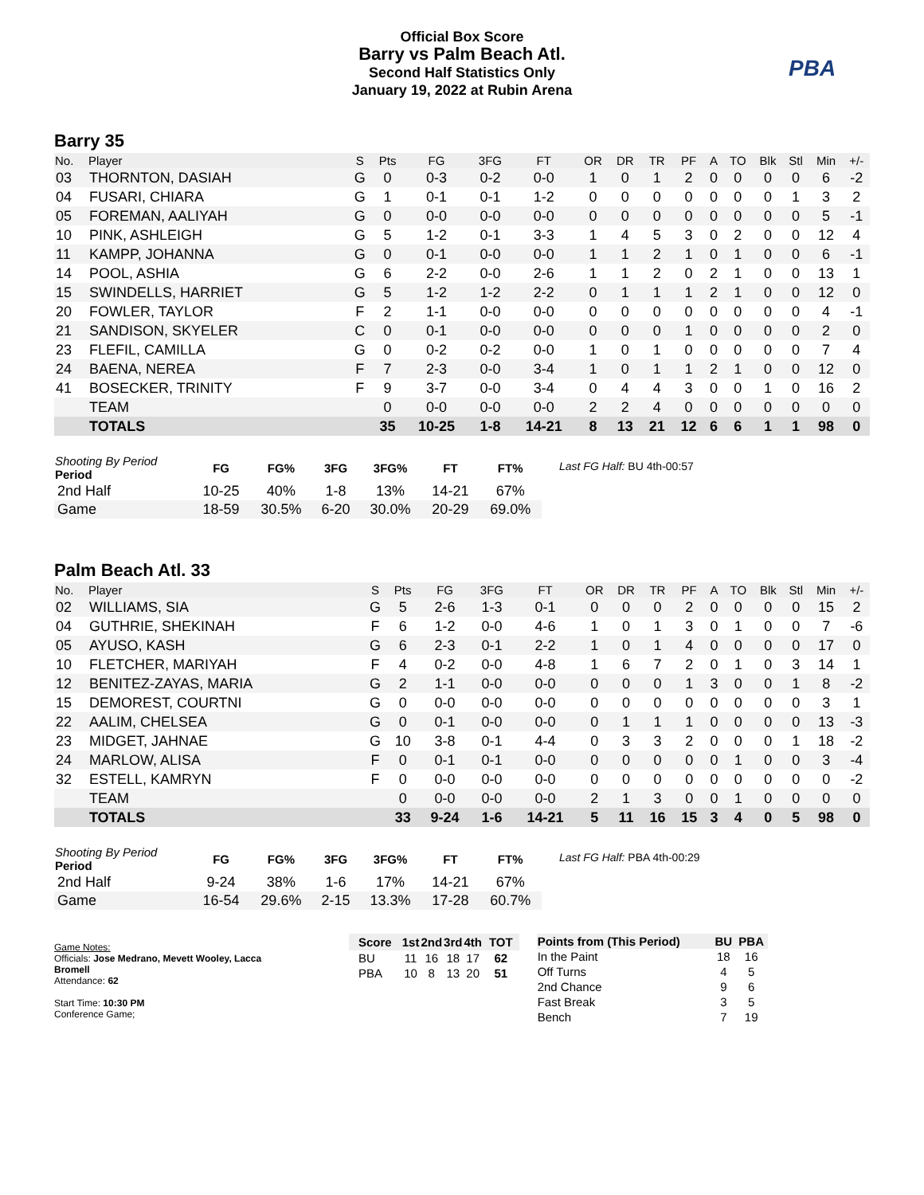Official Box Score
Barry vs Palm Beach Atl.
Second Half Statistics Only
January 19, 2022 at Rubin Arena
PBA
Barry 35
| No. | Player | S | Pts | FG | 3FG | FT | OR | DR | TR | PF | A | TO | Blk | Stl | Min | +/- |
| --- | --- | --- | --- | --- | --- | --- | --- | --- | --- | --- | --- | --- | --- | --- | --- | --- |
| 03 | THORNTON, DASIAH | G | 0 | 0-3 | 0-2 | 0-0 | 1 | 0 | 1 | 2 | 0 | 0 | 0 | 0 | 6 | -2 |
| 04 | FUSARI, CHIARA | G | 1 | 0-1 | 0-1 | 1-2 | 0 | 0 | 0 | 0 | 0 | 0 | 0 | 1 | 3 | 2 |
| 05 | FOREMAN, AALIYAH | G | 0 | 0-0 | 0-0 | 0-0 | 0 | 0 | 0 | 0 | 0 | 0 | 0 | 0 | 5 | -1 |
| 10 | PINK, ASHLEIGH | G | 5 | 1-2 | 0-1 | 3-3 | 1 | 4 | 5 | 3 | 0 | 2 | 0 | 0 | 12 | 4 |
| 11 | KAMPP, JOHANNA | G | 0 | 0-1 | 0-0 | 0-0 | 1 | 1 | 2 | 1 | 0 | 1 | 0 | 0 | 6 | -1 |
| 14 | POOL, ASHIA | G | 6 | 2-2 | 0-0 | 2-6 | 1 | 1 | 2 | 0 | 2 | 1 | 0 | 0 | 13 | 1 |
| 15 | SWINDELLS, HARRIET | G | 5 | 1-2 | 1-2 | 2-2 | 0 | 1 | 1 | 1 | 2 | 1 | 0 | 0 | 12 | 0 |
| 20 | FOWLER, TAYLOR | F | 2 | 1-1 | 0-0 | 0-0 | 0 | 0 | 0 | 0 | 0 | 0 | 0 | 0 | 4 | -1 |
| 21 | SANDISON, SKYELER | C | 0 | 0-1 | 0-0 | 0-0 | 0 | 0 | 0 | 1 | 0 | 0 | 0 | 0 | 2 | 0 |
| 23 | FLEFIL, CAMILLA | G | 0 | 0-2 | 0-2 | 0-0 | 1 | 0 | 1 | 0 | 0 | 0 | 0 | 0 | 7 | 4 |
| 24 | BAENA, NEREA | F | 7 | 2-3 | 0-0 | 3-4 | 1 | 0 | 1 | 1 | 2 | 1 | 0 | 0 | 12 | 0 |
| 41 | BOSECKER, TRINITY | F | 9 | 3-7 | 0-0 | 3-4 | 0 | 4 | 4 | 3 | 0 | 0 | 1 | 0 | 16 | 2 |
| | TEAM | | 0 | 0-0 | 0-0 | 0-0 | 2 | 2 | 4 | 0 | 0 | 0 | 0 | 0 | 0 | 0 |
| | TOTALS | | 35 | 10-25 | 1-8 | 14-21 | 8 | 13 | 21 | 12 | 6 | 6 | 1 | 1 | 98 | 0 |
| Shooting By Period Period | FG | FG% | 3FG | 3FG% | FT | FT% |
| --- | --- | --- | --- | --- | --- | --- |
| 2nd Half | 10-25 | 40% | 1-8 | 13% | 14-21 | 67% |
| Game | 18-59 | 30.5% | 6-20 | 30.0% | 20-29 | 69.0% |
Last FG Half: BU 4th-00:57
Palm Beach Atl. 33
| No. | Player | S | Pts | FG | 3FG | FT | OR | DR | TR | PF | A | TO | Blk | Stl | Min | +/- |
| --- | --- | --- | --- | --- | --- | --- | --- | --- | --- | --- | --- | --- | --- | --- | --- | --- |
| 02 | WILLIAMS, SIA | G | 5 | 2-6 | 1-3 | 0-1 | 0 | 0 | 0 | 2 | 0 | 0 | 0 | 0 | 15 | 2 |
| 04 | GUTHRIE, SHEKINAH | F | 6 | 1-2 | 0-0 | 4-6 | 1 | 0 | 1 | 3 | 0 | 1 | 0 | 0 | 7 | -6 |
| 05 | AYUSO, KASH | G | 6 | 2-3 | 0-1 | 2-2 | 1 | 0 | 1 | 4 | 0 | 0 | 0 | 0 | 17 | 0 |
| 10 | FLETCHER, MARIYAH | F | 4 | 0-2 | 0-0 | 4-8 | 1 | 6 | 7 | 2 | 0 | 1 | 0 | 3 | 14 | 1 |
| 12 | BENITEZ-ZAYAS, MARIA | G | 2 | 1-1 | 0-0 | 0-0 | 0 | 0 | 0 | 1 | 3 | 0 | 0 | 1 | 8 | -2 |
| 15 | DEMOREST, COURTNI | G | 0 | 0-0 | 0-0 | 0-0 | 0 | 0 | 0 | 0 | 0 | 0 | 0 | 0 | 3 | 1 |
| 22 | AALIM, CHELSEA | G | 0 | 0-1 | 0-0 | 0-0 | 0 | 1 | 1 | 1 | 0 | 0 | 0 | 0 | 13 | -3 |
| 23 | MIDGET, JAHNAE | G | 10 | 3-8 | 0-1 | 4-4 | 0 | 3 | 3 | 2 | 0 | 0 | 0 | 1 | 18 | -2 |
| 24 | MARLOW, ALISA | F | 0 | 0-1 | 0-1 | 0-0 | 0 | 0 | 0 | 0 | 0 | 1 | 0 | 0 | 3 | -4 |
| 32 | ESTELL, KAMRYN | F | 0 | 0-0 | 0-0 | 0-0 | 0 | 0 | 0 | 0 | 0 | 0 | 0 | 0 | 0 | -2 |
| | TEAM | | 0 | 0-0 | 0-0 | 0-0 | 2 | 1 | 3 | 0 | 0 | 1 | 0 | 0 | 0 | 0 |
| | TOTALS | | 33 | 9-24 | 1-6 | 14-21 | 5 | 11 | 16 | 15 | 3 | 4 | 0 | 5 | 98 | 0 |
| Shooting By Period Period | FG | FG% | 3FG | 3FG% | FT | FT% |
| --- | --- | --- | --- | --- | --- | --- |
| 2nd Half | 9-24 | 38% | 1-6 | 17% | 14-21 | 67% |
| Game | 16-54 | 29.6% | 2-15 | 13.3% | 17-28 | 60.7% |
Last FG Half: PBA 4th-00:29
Game Notes:
Officials: Jose Medrano, Mevett Wooley, Lacca Bromell
Attendance: 62
Start Time: 10:30 PM
Conference Game;
| Score | 1st | 2nd | 3rd | 4th | TOT |
| --- | --- | --- | --- | --- | --- |
| BU | 11 | 16 | 18 | 17 | 62 |
| PBA | 10 | 8 | 13 | 20 | 51 |
| Points from (This Period) | BU | PBA |
| --- | --- | --- |
| In the Paint | 18 | 16 |
| Off Turns | 4 | 5 |
| 2nd Chance | 9 | 6 |
| Fast Break | 3 | 5 |
| Bench | 7 | 19 |